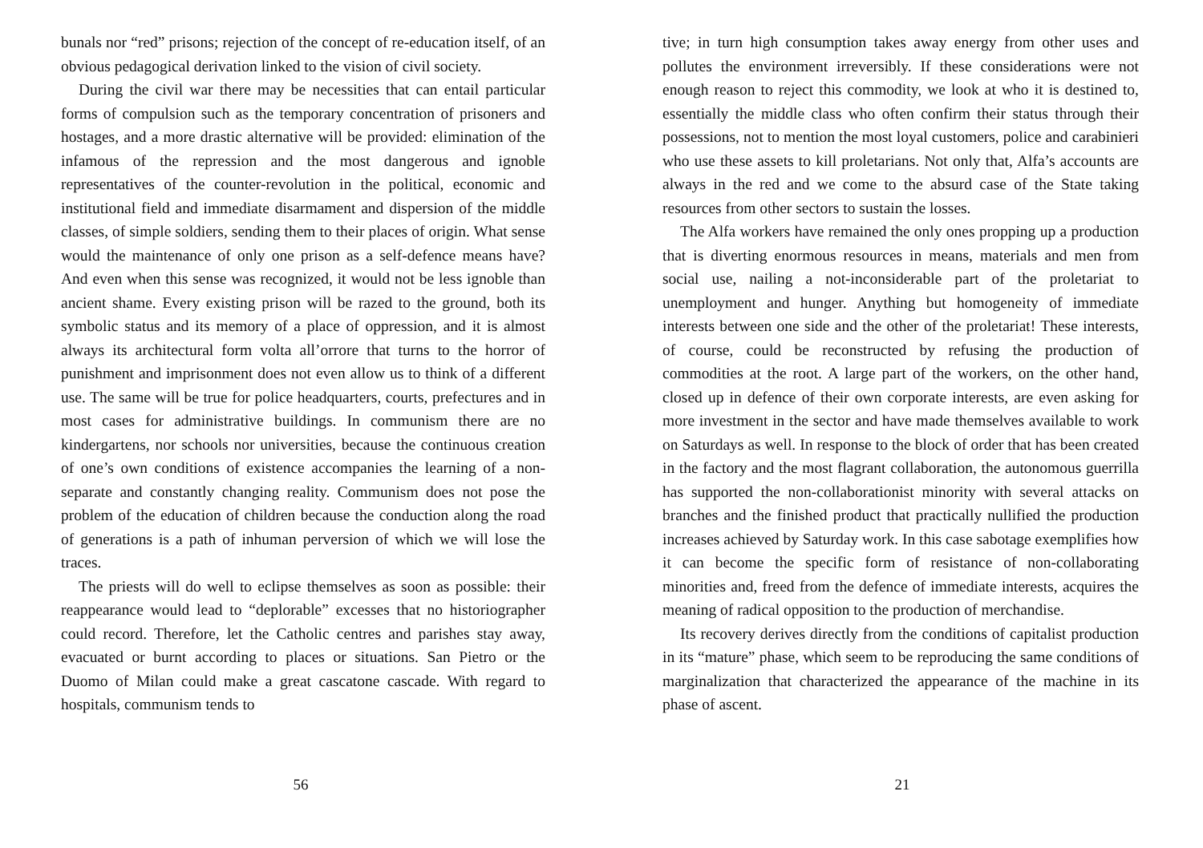bunals nor “red” prisons; rejection of the concept of re-education itself, of an obvious pedagogical derivation linked to the vision of civil society.
During the civil war there may be necessities that can entail particular forms of compulsion such as the temporary concentration of prisoners and hostages, and a more drastic alternative will be provided: elimination of the infamous of the repression and the most dangerous and ignoble representatives of the counter-revolution in the political, economic and institutional field and immediate disarmament and dispersion of the middle classes, of simple soldiers, sending them to their places of origin. What sense would the maintenance of only one prison as a self-defence means have? And even when this sense was recognized, it would not be less ignoble than ancient shame. Every existing prison will be razed to the ground, both its symbolic status and its memory of a place of oppression, and it is almost always its architectural form volta all’orrore that turns to the horror of punishment and imprisonment does not even allow us to think of a different use. The same will be true for police headquarters, courts, prefectures and in most cases for administrative buildings. In communism there are no kindergartens, nor schools nor universities, because the continuous creation of one’s own conditions of existence accompanies the learning of a non-separate and constantly changing reality. Communism does not pose the problem of the education of children because the conduction along the road of generations is a path of inhuman perversion of which we will lose the traces.
The priests will do well to eclipse themselves as soon as possible: their reappearance would lead to “deplorable” excesses that no historiographer could record. Therefore, let the Catholic centres and parishes stay away, evacuated or burnt according to places or situations. San Pietro or the Duomo of Milan could make a great cascatone cascade. With regard to hospitals, communism tends to
56
tive; in turn high consumption takes away energy from other uses and pollutes the environment irreversibly. If these considerations were not enough reason to reject this commodity, we look at who it is destined to, essentially the middle class who often confirm their status through their possessions, not to mention the most loyal customers, police and carabinieri who use these assets to kill proletarians. Not only that, Alfa’s accounts are always in the red and we come to the absurd case of the State taking resources from other sectors to sustain the losses.
The Alfa workers have remained the only ones propping up a production that is diverting enormous resources in means, materials and men from social use, nailing a not-inconsiderable part of the proletariat to unemployment and hunger. Anything but homogeneity of immediate interests between one side and the other of the proletariat! These interests, of course, could be reconstructed by refusing the production of commodities at the root. A large part of the workers, on the other hand, closed up in defence of their own corporate interests, are even asking for more investment in the sector and have made themselves available to work on Saturdays as well. In response to the block of order that has been created in the factory and the most flagrant collaboration, the autonomous guerrilla has supported the non-collaborationist minority with several attacks on branches and the finished product that practically nullified the production increases achieved by Saturday work. In this case sabotage exemplifies how it can become the specific form of resistance of non-collaborating minorities and, freed from the defence of immediate interests, acquires the meaning of radical opposition to the production of merchandise.
Its recovery derives directly from the conditions of capitalist production in its “mature” phase, which seem to be reproducing the same conditions of marginalization that characterized the appearance of the machine in its phase of ascent.
21